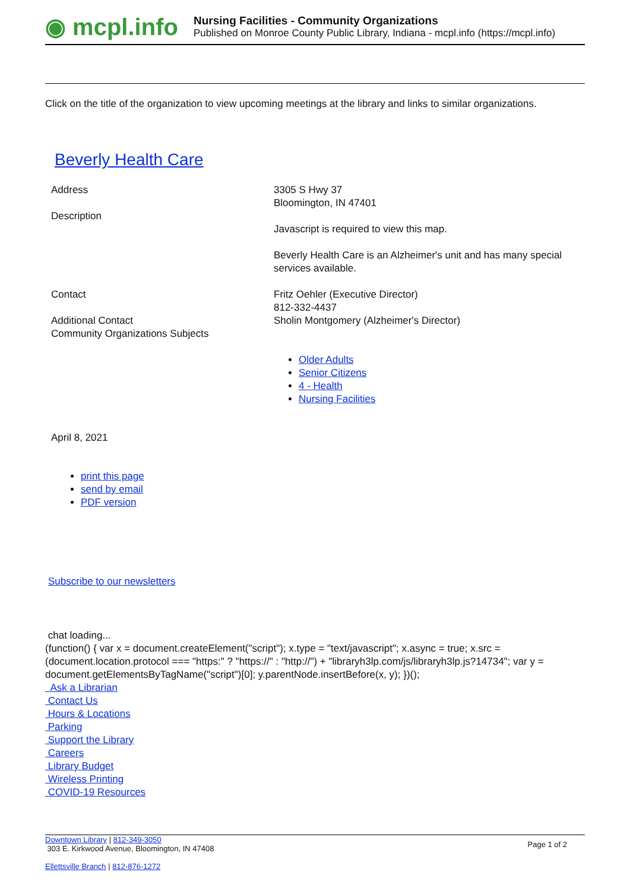◉ mcpl.info
Nursing Facilities - Community Organizations
Published on Monroe County Public Library, Indiana - mcpl.info (https://mcpl.info)
Click on the title of the organization to view upcoming meetings at the library and links to similar organizations.
Beverly Health Care
Address
Description
Contact
Additional Contact
Community Organizations Subjects
3305 S Hwy 37
Bloomington, IN 47401
Javascript is required to view this map.
Beverly Health Care is an Alzheimer's unit and has many special services available.
Fritz Oehler (Executive Director)
812-332-4437
Sholin Montgomery (Alzheimer's Director)
Older Adults
Senior Citizens
4 - Health
Nursing Facilities
April 8, 2021
print this page
send by email
PDF version
Subscribe to our newsletters
chat loading...
(function() { var x = document.createElement("script"); x.type = "text/javascript"; x.async = true; x.src = (document.location.protocol === "https:" ? "https://" : "http://") + "libraryh3lp.com/js/libraryh3lp.js?14734"; var y = document.getElementsByTagName("script")[0]; y.parentNode.insertBefore(x, y); })();
Ask a Librarian
Contact Us
Hours & Locations
Parking
Support the Library
Careers
Library Budget
Wireless Printing
COVID-19 Resources
Downtown Library | 812-349-3050
303 E. Kirkwood Avenue, Bloomington, IN 47408
Page 1 of 2
Ellettsville Branch | 812-876-1272